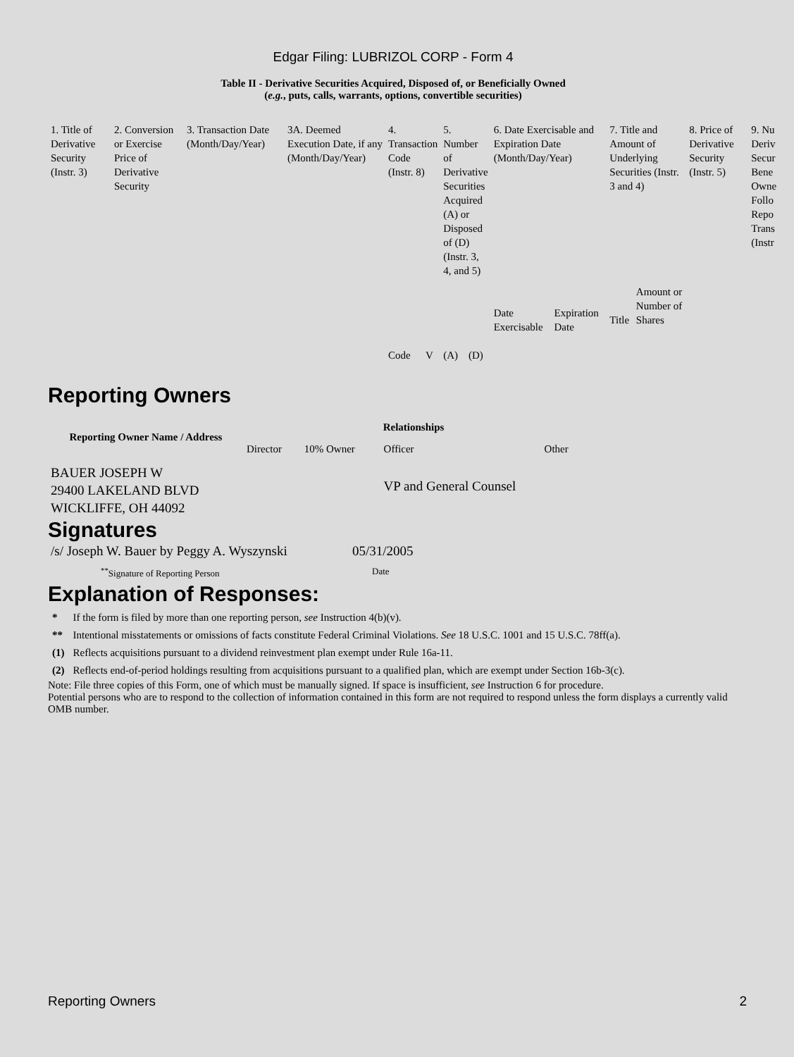Edgar Filing: LUBRIZOL CORP - Form 4
Table II - Derivative Securities Acquired, Disposed of, or Beneficially Owned
(e.g., puts, calls, warrants, options, convertible securities)
| 1. Title of Derivative Security (Instr. 3) | 2. Conversion or Exercise Price of Derivative Security | 3. Transaction Date (Month/Day/Year) | 3A. Deemed Execution Date, if any (Month/Day/Year) | 4. Transaction Code (Instr. 8) | | 5. Number of Derivative Securities Acquired (A) or Disposed of (D) (Instr. 3, 4, and 5) | | 6. Date Exercisable and Expiration Date (Month/Day/Year) | | 7. Title and Amount of Underlying Securities (Instr. 3 and 4) | | 8. Price of Derivative Security (Instr. 5) | 9. Nu Deriv Secur Bene Owne Follo Repo Trans (Instr |
| | | | | Code | V | (A) | (D) | Date Exercisable | Expiration Date | Title | Amount or Number of Shares | | |
Reporting Owners
| Reporting Owner Name / Address | Relationships | | | |
| --- | --- | --- | --- | --- |
| | Director | 10% Owner | Officer | Other |
| BAUER JOSEPH W 29400 LAKELAND BLVD WICKLIFFE, OH 44092 | | | VP and General Counsel | |
Signatures
| /s/ Joseph W. Bauer by Peggy A. Wyszynski | 05/31/2005 |
| <sup>**</sup> Signature of Reporting Person | Date |
Explanation of Responses:
| * | If the form is filed by more than one reporting person, see Instruction 4(b)(v). |
| ** | Intentional misstatements or omissions of facts constitute Federal Criminal Violations. See 18 U.S.C. 1001 and 15 U.S.C. 78ff(a). |
| (1) | Reflects acquisitions pursuant to a dividend reinvestment plan exempt under Rule 16a-11. |
| (2) | Reflects end-of-period holdings resulting from acquisitions pursuant to a qualified plan, which are exempt under Section 16b-3(c). |
Note: File three copies of this Form, one of which must be manually signed. If space is insufficient, see Instruction 6 for procedure.
Potential persons who are to respond to the collection of information contained in this form are not required to respond unless the form displays a currently valid OMB number.
Reporting Owners 2